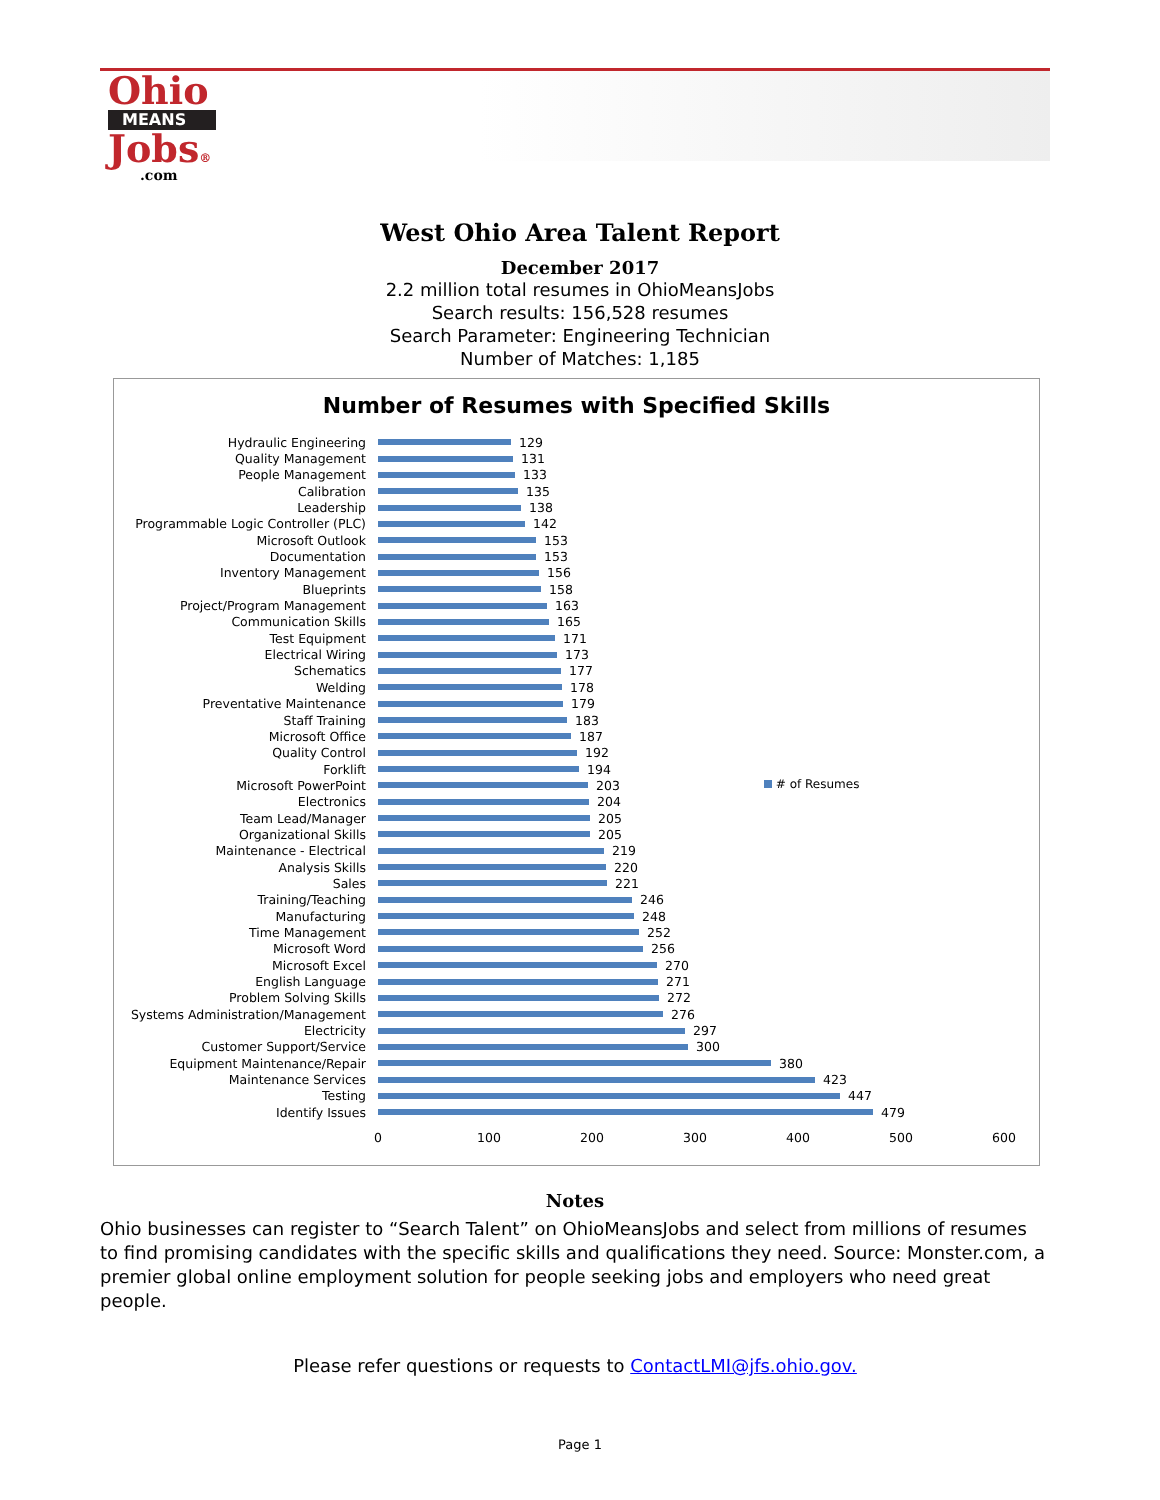Ohio
MEANS
Jobs®
.com
West Ohio Area Talent Report
December 2017
2.2 million total resumes in OhioMeansJobs
Search results: 156,528 resumes
Search Parameter: Engineering Technician
Number of Matches: 1,185
Number of Resumes with Specified Skills
# of Resumes
Hydraulic Engineering 129
Quality Management 131
People Management 133
Calibration 135
Leadership 138
Programmable Logic Controller (PLC) 142
Microsoft Outlook 153
Documentation 153
Inventory Management 156
Blueprints 158
Project/Program Management 163
Communication Skills 165
Test Equipment 171
Electrical Wiring 173
Schematics 177
Welding 178
Preventative Maintenance 179
Staff Training 183
Microsoft Office 187
Quality Control 192
Forklift 194
Microsoft PowerPoint 203
Electronics 204
Team Lead/Manager 205
Organizational Skills 205
Maintenance - Electrical 219
Analysis Skills 220
Sales 221
Training/Teaching 246
Manufacturing 248
Time Management 252
Microsoft Word 256
Microsoft Excel 270
English Language 271
Problem Solving Skills 272
Systems Administration/Management 276
Electricity 297
Customer Support/Service 300
Equipment Maintenance/Repair 380
Maintenance Services 423
Testing 447
Identify Issues 479
0 100 200 300 400 500 600
Notes
Ohio businesses can register to “Search Talent” on OhioMeansJobs and select from millions of resumes to find promising candidates with the specific skills and qualifications they need. Source: Monster.com, a premier global online employment solution for people seeking jobs and employers who need great people.
Please refer questions or requests to ContactLMI@jfs.ohio.gov.
Page 1